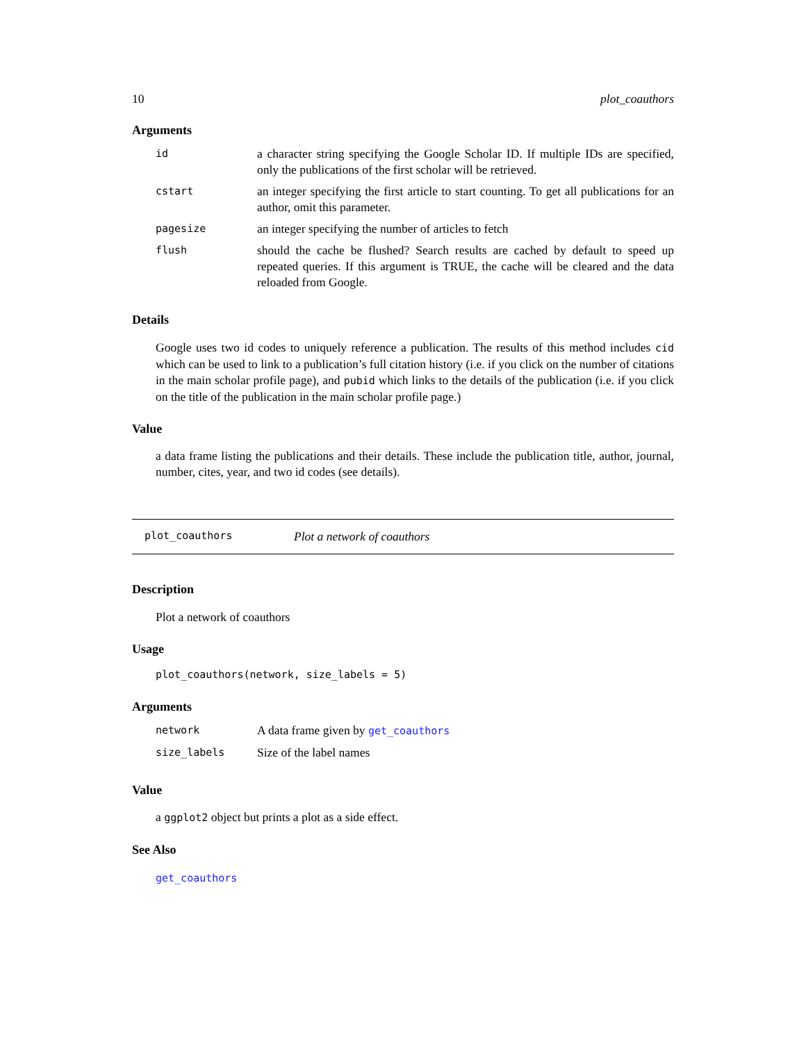10 plot_coauthors
Arguments
| id | a character string specifying the Google Scholar ID. If multiple IDs are specified, only the publications of the first scholar will be retrieved. |
| cstart | an integer specifying the first article to start counting. To get all publications for an author, omit this parameter. |
| pagesize | an integer specifying the number of articles to fetch |
| flush | should the cache be flushed? Search results are cached by default to speed up repeated queries. If this argument is TRUE, the cache will be cleared and the data reloaded from Google. |
Details
Google uses two id codes to uniquely reference a publication. The results of this method includes cid which can be used to link to a publication’s full citation history (i.e. if you click on the number of citations in the main scholar profile page), and pubid which links to the details of the publication (i.e. if you click on the title of the publication in the main scholar profile page.)
Value
a data frame listing the publications and their details. These include the publication title, author, journal, number, cites, year, and two id codes (see details).
plot_coauthors Plot a network of coauthors
Description
Plot a network of coauthors
Usage
plot_coauthors(network, size_labels = 5)
Arguments
| network | A data frame given by get_coauthors |
| size_labels | Size of the label names |
Value
a ggplot2 object but prints a plot as a side effect.
See Also
get_coauthors